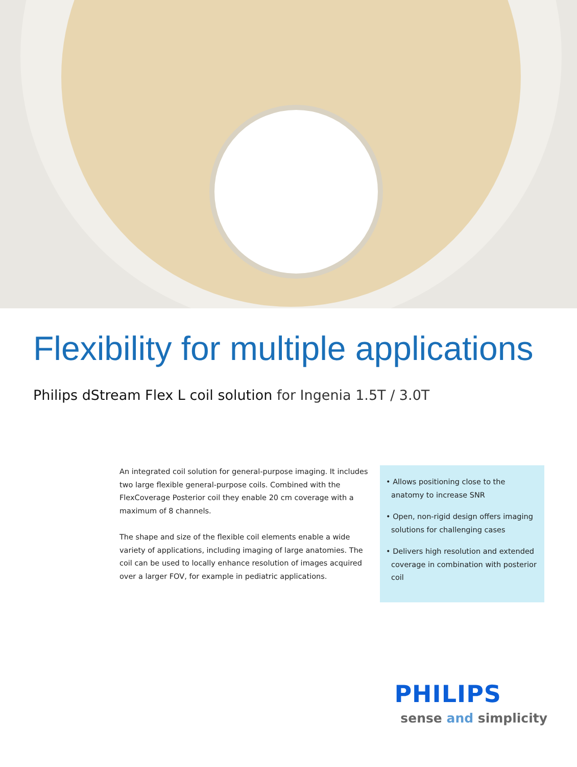Flexibility for multiple applications
Philips dStream Flex L coil solution for Ingenia 1.5T / 3.0T
An integrated coil solution for general-purpose imaging. It includes two large flexible general-purpose coils. Combined with the FlexCoverage Posterior coil they enable 20 cm coverage with a maximum of 8 channels.
The shape and size of the flexible coil elements enable a wide variety of applications, including imaging of large anatomies. The coil can be used to locally enhance resolution of images acquired over a larger FOV, for example in pediatric applications.
• Allows positioning close to the anatomy to increase SNR
• Open, non-rigid design offers imaging solutions for challenging cases
• Delivers high resolution and extended coverage in combination with posterior coil
PHILIPS
sense and simplicity